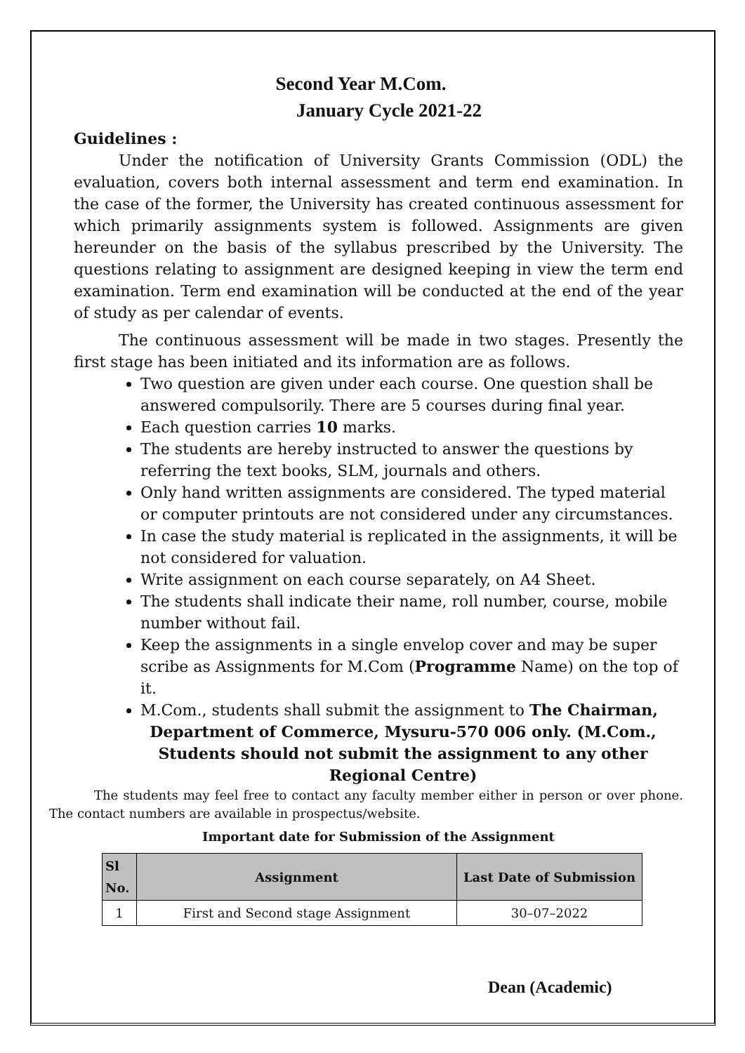Second Year M.Com.
January Cycle 2021-22
Guidelines :
Under the notification of University Grants Commission (ODL) the evaluation, covers both internal assessment and term end examination. In the case of the former, the University has created continuous assessment for which primarily assignments system is followed. Assignments are given hereunder on the basis of the syllabus prescribed by the University. The questions relating to assignment are designed keeping in view the term end examination. Term end examination will be conducted at the end of the year of study as per calendar of events.
The continuous assessment will be made in two stages. Presently the first stage has been initiated and its information are as follows.
Two question are given under each course. One question shall be answered compulsorily. There are 5 courses during final year.
Each question carries 10 marks.
The students are hereby instructed to answer the questions by referring the text books, SLM, journals and others.
Only hand written assignments are considered. The typed material or computer printouts are not considered under any circumstances.
In case the study material is replicated in the assignments, it will be not considered for valuation.
Write assignment on each course separately, on A4 Sheet.
The students shall indicate their name, roll number, course, mobile number without fail.
Keep the assignments in a single envelop cover and may be super scribe as Assignments for M.Com (Programme Name) on the top of it.
M.Com., students shall submit the assignment to The Chairman,
Department of Commerce, Mysuru-570 006 only. (M.Com., Students should not submit the assignment to any other Regional Centre)
The students may feel free to contact any faculty member either in person or over phone. The contact numbers are available in prospectus/website.
Important date for Submission of the Assignment
| Sl No. | Assignment | Last Date of Submission |
| --- | --- | --- |
| 1 | First and Second stage Assignment | 30–07–2022 |
Dean (Academic)